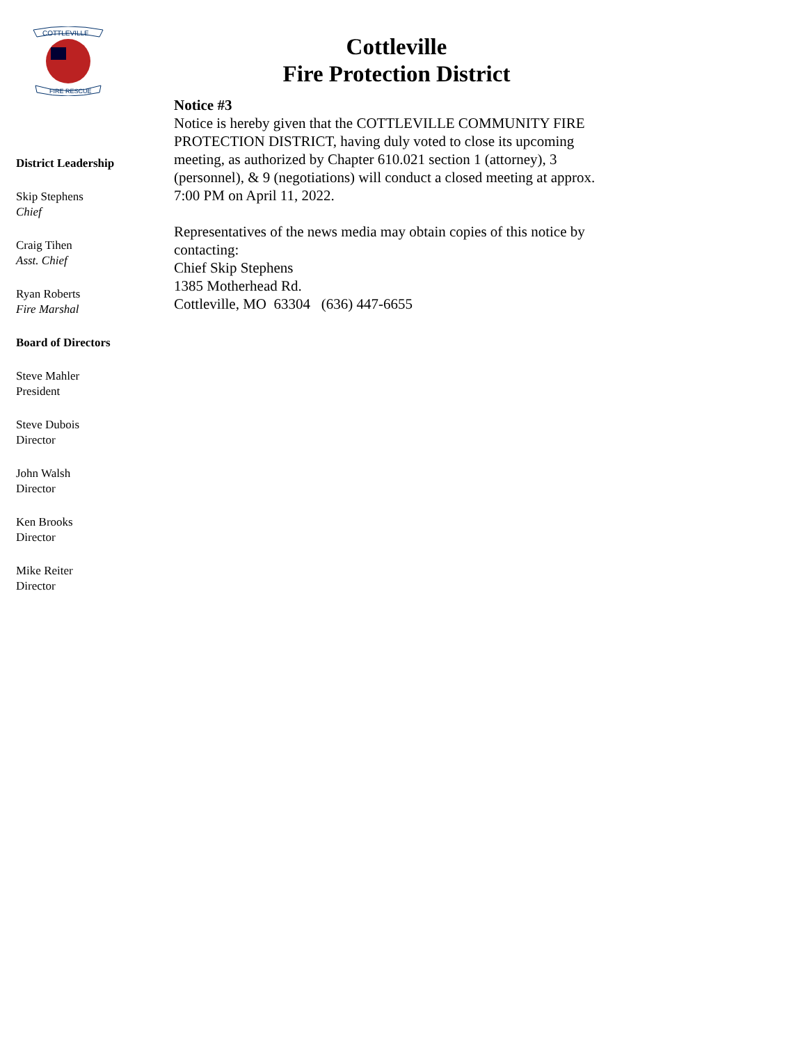COTTLEVILLE
FIRE RESCUE
District Leadership
Skip Stephens
Chief
Craig Tihen
Asst. Chief
Ryan Roberts
Fire Marshal
Board of Directors
Steve Mahler
President
Steve Dubois
Director
John Walsh
Director
Ken Brooks
Director
Mike Reiter
Director
Cottleville
Fire Protection District
Notice #3
Notice is hereby given that the COTTLEVILLE COMMUNITY FIRE PROTECTION DISTRICT, having duly voted to close its upcoming meeting, as authorized by Chapter 610.021 section 1 (attorney), 3 (personnel), & 9 (negotiations) will conduct a closed meeting at approx. 7:00 PM on April 11, 2022.
Representatives of the news media may obtain copies of this notice by contacting:
Chief Skip Stephens
1385 Motherhead Rd.
Cottleville, MO 63304 (636) 447-6655